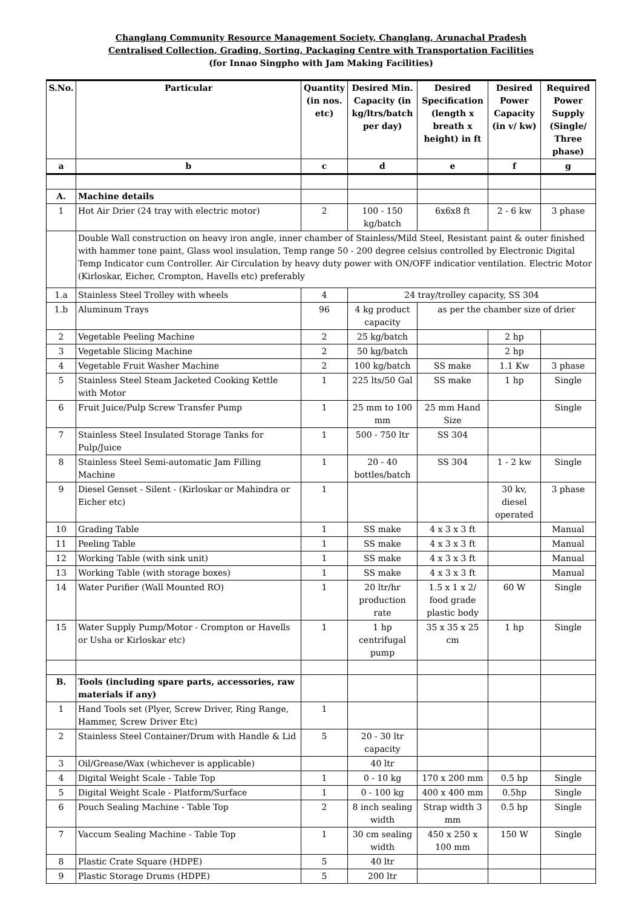Changlang Community Resource Management Society, Changlang, Arunachal Pradesh
Centralised Collection, Grading, Sorting, Packaging Centre with Transportation Facilities
(for Innao Singpho with Jam Making Facilities)
| S.No. | Particular | Quantity (in nos. etc) | Desired Min. Capacity (in kg/ltrs/batch per day) | Desired Specification (length x breath x height) in ft | Desired Power Capacity (in v/ kw) | Required Power Supply (Single/ Three phase) |
| --- | --- | --- | --- | --- | --- | --- |
| a | b | c | d | e | f | g |
| A. | Machine details | | | | | |
| 1 | Hot Air Drier (24 tray with electric motor) | 2 | 100 - 150 kg/batch | 6x6x8 ft | 2 - 6 kw | 3 phase |
| | Double Wall construction on heavy iron angle, inner chamber of Stainless/Mild Steel, Resistant paint & outer finished with hammer tone paint, Glass wool insulation, Temp range 50 - 200 degree celsius controlled by Electronic Digital Temp Indicator cum Controller. Air Circulation by heavy duty power with ON/OFF indicatior ventilation. Electric Motor (Kirloskar, Eicher, Crompton, Havells etc) preferably | | | | | |
| 1.a | Stainless Steel Trolley with wheels | 4 | 24 tray/trolley capacity, SS 304 | | | |
| 1.b | Aluminum Trays | 96 | 4 kg product capacity | as per the chamber size of drier | | |
| 2 | Vegetable Peeling Machine | 2 | 25 kg/batch | | 2 hp | |
| 3 | Vegetable Slicing Machine | 2 | 50 kg/batch | | 2 hp | |
| 4 | Vegetable Fruit Washer Machine | 2 | 100 kg/batch | SS make | 1.1 Kw | 3 phase |
| 5 | Stainless Steel Steam Jacketed Cooking Kettle with Motor | 1 | 225 lts/50 Gal | SS make | 1 hp | Single |
| 6 | Fruit Juice/Pulp Screw Transfer Pump | 1 | 25 mm to 100 mm | 25 mm Hand Size | | Single |
| 7 | Stainless Steel Insulated Storage Tanks for Pulp/Juice | 1 | 500 - 750 ltr | SS 304 | | |
| 8 | Stainless Steel Semi-automatic Jam Filling Machine | 1 | 20 - 40 bottles/batch | SS 304 | 1 - 2 kw | Single |
| 9 | Diesel Genset - Silent - (Kirloskar or Mahindra or Eicher etc) | 1 | | | 30 kv, diesel operated | 3 phase |
| 10 | Grading Table | 1 | SS make | 4 x 3 x 3 ft | | Manual |
| 11 | Peeling Table | 1 | SS make | 4 x 3 x 3 ft | | Manual |
| 12 | Working Table (with sink unit) | 1 | SS make | 4 x 3 x 3 ft | | Manual |
| 13 | Working Table (with storage boxes) | 1 | SS make | 4 x 3 x 3 ft | | Manual |
| 14 | Water Purifier (Wall Mounted RO) | 1 | 20 ltr/hr production rate | 1.5 x 1 x 2/ food grade plastic body | 60 W | Single |
| 15 | Water Supply Pump/Motor - Crompton or Havells or Usha or Kirloskar etc) | 1 | 1 hp centrifugal pump | 35 x 35 x 25 cm | 1 hp | Single |
| B. | Tools (including spare parts, accessories, raw materials if any) | | | | | |
| 1 | Hand Tools set (Plyer, Screw Driver, Ring Range, Hammer, Screw Driver Etc) | 1 | | | | |
| 2 | Stainless Steel Container/Drum with Handle & Lid | 5 | 20 - 30 ltr capacity | | | |
| 3 | Oil/Grease/Wax (whichever is applicable) | | 40 ltr | | | |
| 4 | Digital Weight Scale - Table Top | 1 | 0 - 10 kg | 170 x 200 mm | 0.5 hp | Single |
| 5 | Digital Weight Scale - Platform/Surface | 1 | 0 - 100 kg | 400 x 400 mm | 0.5hp | Single |
| 6 | Pouch Sealing Machine - Table Top | 2 | 8 inch sealing width | Strap width 3 mm | 0.5 hp | Single |
| 7 | Vaccum Sealing Machine - Table Top | 1 | 30 cm sealing width | 450 x 250 x 100 mm | 150 W | Single |
| 8 | Plastic Crate Square (HDPE) | 5 | 40 ltr | | | |
| 9 | Plastic Storage Drums (HDPE) | 5 | 200 ltr | | | |